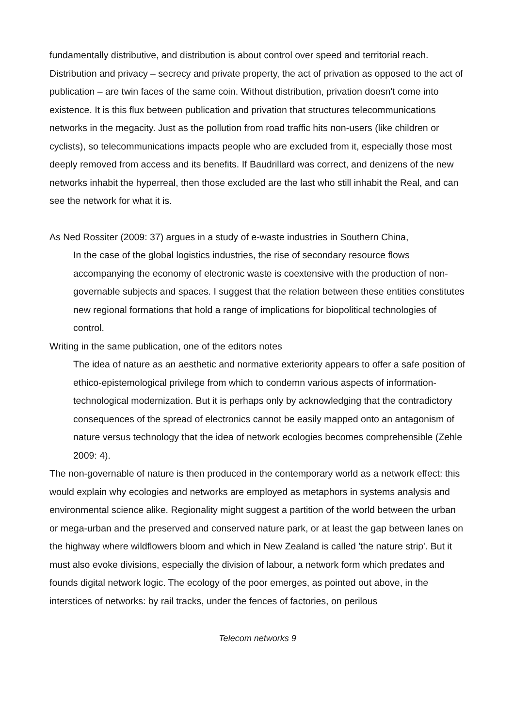fundamentally distributive, and distribution is about control over speed and territorial reach. Distribution and privacy – secrecy and private property, the act of privation as opposed to the act of publication – are twin faces of the same coin. Without distribution, privation doesn't come into existence. It is this flux between publication and privation that structures telecommunications networks in the megacity. Just as the pollution from road traffic hits non-users (like children or cyclists), so telecommunications impacts people who are excluded from it, especially those most deeply removed from access and its benefits. If Baudrillard was correct, and denizens of the new networks inhabit the hyperreal, then those excluded are the last who still inhabit the Real, and can see the network for what it is.
As Ned Rossiter (2009: 37) argues in a study of e-waste industries in Southern China,
In the case of the global logistics industries, the rise of secondary resource flows accompanying the economy of electronic waste is coextensive with the production of non-governable subjects and spaces. I suggest that the relation between these entities constitutes new regional formations that hold a range of implications for biopolitical technologies of control.
Writing in the same publication, one of the editors notes
The idea of nature as an aesthetic and normative exteriority appears to offer a safe position of ethico-epistemological privilege from which to condemn various aspects of information-technological modernization. But it is perhaps only by acknowledging that the contradictory consequences of the spread of electronics cannot be easily mapped onto an antagonism of nature versus technology that the idea of network ecologies becomes comprehensible (Zehle 2009: 4).
The non-governable of nature is then produced in the contemporary world as a network effect: this would explain why ecologies and networks are employed as metaphors in systems analysis and environmental science alike. Regionality might suggest a partition of the world between the urban or mega-urban and the preserved and conserved nature park, or at least the gap between lanes on the highway where wildflowers bloom and which in New Zealand is called 'the nature strip'. But it must also evoke divisions, especially the division of labour, a network form which predates and founds digital network logic. The ecology of the poor emerges, as pointed out above, in the interstices of networks: by rail tracks, under the fences of factories, on perilous
Telecom networks 9